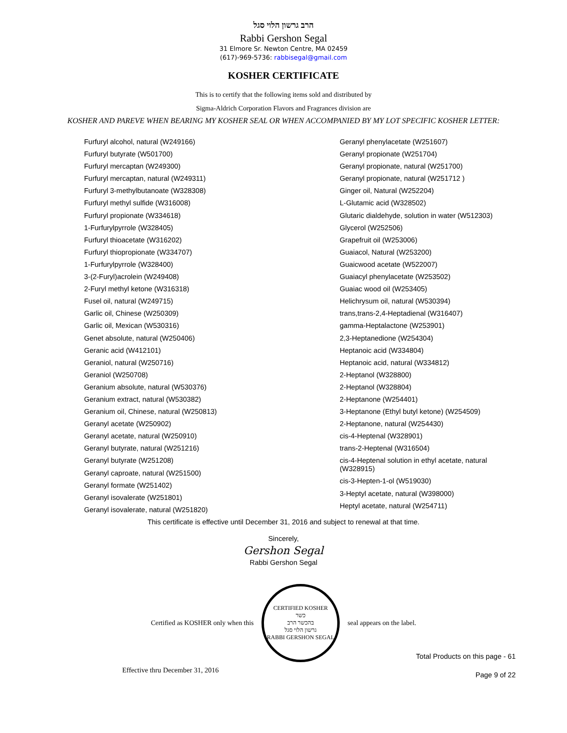הרב גרשון הלוי סגל
Rabbi Gershon Segal
31 Elmore Sr. Newton Centre, MA 02459
(617)-969-5736: rabbisegal@gmail.com
KOSHER CERTIFICATE
This is to certify that the following items sold and distributed by
Sigma-Aldrich Corporation Flavors and Fragrances division are
KOSHER AND PAREVE WHEN BEARING MY KOSHER SEAL OR WHEN ACCOMPANIED BY MY LOT SPECIFIC KOSHER LETTER:
Furfuryl alcohol, natural (W249166)
Furfuryl butyrate (W501700)
Furfuryl mercaptan (W249300)
Furfuryl mercaptan, natural (W249311)
Furfuryl 3-methylbutanoate (W328308)
Furfuryl methyl sulfide (W316008)
Furfuryl propionate (W334618)
1-Furfurylpyrrole (W328405)
Furfuryl thioacetate (W316202)
Furfuryl thiopropionate (W334707)
1-Furfurylpyrrole (W328400)
3-(2-Furyl)acrolein (W249408)
2-Furyl methyl ketone (W316318)
Fusel oil, natural (W249715)
Garlic oil, Chinese (W250309)
Garlic oil, Mexican (W530316)
Genet absolute, natural (W250406)
Geranic acid (W412101)
Geraniol, natural (W250716)
Geraniol (W250708)
Geranium absolute, natural (W530376)
Geranium extract, natural (W530382)
Geranium oil, Chinese, natural (W250813)
Geranyl acetate (W250902)
Geranyl acetate, natural (W250910)
Geranyl butyrate, natural (W251216)
Geranyl butyrate (W251208)
Geranyl caproate, natural (W251500)
Geranyl formate (W251402)
Geranyl isovalerate (W251801)
Geranyl isovalerate, natural (W251820)
Geranyl phenylacetate (W251607)
Geranyl propionate (W251704)
Geranyl propionate, natural (W251700)
Geranyl propionate, natural (W251712 )
Ginger oil, Natural (W252204)
L-Glutamic acid (W328502)
Glutaric dialdehyde, solution in water (W512303)
Glycerol (W252506)
Grapefruit oil (W253006)
Guaiacol, Natural (W253200)
Guaicwood acetate (W522007)
Guaiacyl phenylacetate (W253502)
Guaiac wood oil (W253405)
Helichrysum oil, natural (W530394)
trans,trans-2,4-Heptadienal (W316407)
gamma-Heptalactone (W253901)
2,3-Heptanedione (W254304)
Heptanoic acid (W334804)
Heptanoic acid, natural (W334812)
2-Heptanol (W328800)
2-Heptanol (W328804)
2-Heptanone (W254401)
3-Heptanone (Ethyl butyl ketone) (W254509)
2-Heptanone, natural (W254430)
cis-4-Heptenal (W328901)
trans-2-Heptenal (W316504)
cis-4-Heptenal solution in ethyl acetate, natural (W328915)
cis-3-Hepten-1-ol (W519030)
3-Heptyl acetate, natural (W398000)
Heptyl acetate, natural (W254711)
This certificate is effective until December 31, 2016 and subject to renewal at that time.
Sincerely,
Gershon Segal
Rabbi Gershon Segal
Certified as KOSHER only when this
CERTIFIED KOSHER
כשר
בהכשר הרב
גרשון הלוי סגל
RABBI GERSHON SEGAL
seal appears on the label.
Total Products on this page - 61
Effective thru December 31, 2016 Page 9 of 22